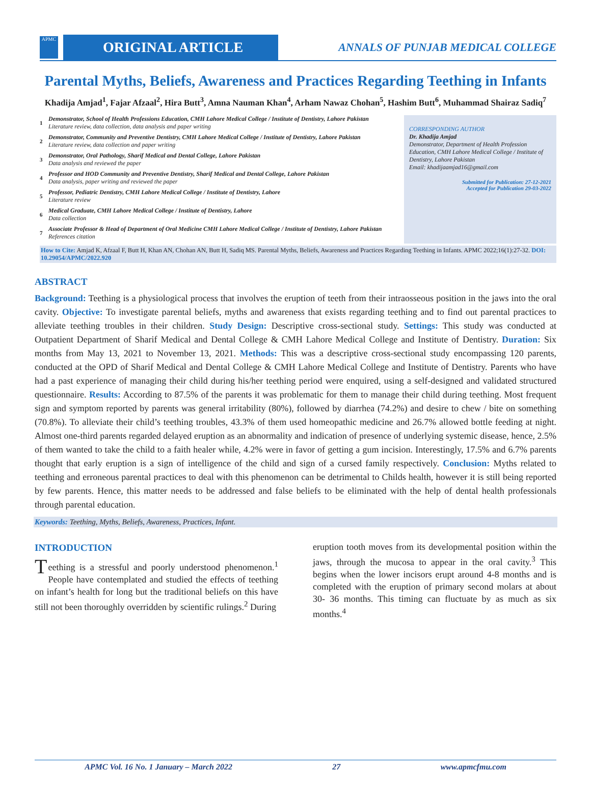APMC
ORIGINAL ARTICLE
ANNALS OF PUNJAB MEDICAL COLLEGE
Parental Myths, Beliefs, Awareness and Practices Regarding Teething in Infants
Khadija Amjad<sup>1</sup>, Fajar Afzaal<sup>2</sup>, Hira Butt<sup>3</sup>, Amna Nauman Khan<sup>4</sup>, Arham Nawaz Chohan<sup>5</sup>, Hashim Butt<sup>6</sup>, Muhammad Shairaz Sadiq<sup>7</sup>
1 Demonstrator, School of Health Professions Education, CMH Lahore Medical College / Institute of Dentistry, Lahore Pakistan
Literature review, data collection, data analysis and paper writing
2 Demonstrator, Community and Preventive Dentistry, CMH Lahore Medical College / Institute of Dentistry, Lahore Pakistan
Literature review, data collection and paper writing
3 Demonstrator, Oral Pathology, Sharif Medical and Dental College, Lahore Pakistan
Data analysis and reviewed the paper
4 Professor and HOD Community and Preventive Dentistry, Sharif Medical and Dental College, Lahore Pakistan
Data analysis, paper writing and reviewed the paper
5 Professor, Pediatric Dentistry, CMH Lahore Medical College / Institute of Dentistry, Lahore
Literature review
6 Medical Graduate, CMH Lahore Medical College / Institute of Dentistry, Lahore
Data collection
7 Associate Professor & Head of Department of Oral Medicine CMH Lahore Medical College / Institute of Dentistry, Lahore Pakistan
References citation
CORRESPONDING AUTHOR
Dr. Khadija Amjad
Demonstrator, Department of Health Profession Education, CMH Lahore Medical College / Institute of Dentistry, Lahore Pakistan
Email: khadijaamjad16@gmail.com
Submitted for Publication: 27-12-2021
Accepted for Publication 29-03-2022
How to Cite: Amjad K, Afzaal F, Butt H, Khan AN, Chohan AN, Butt H, Sadiq MS. Parental Myths, Beliefs, Awareness and Practices Regarding Teething in Infants. APMC 2022;16(1):27-32. DOI: 10.29054/APMC/2022.920
ABSTRACT
Background: Teething is a physiological process that involves the eruption of teeth from their intraosseous position in the jaws into the oral cavity. Objective: To investigate parental beliefs, myths and awareness that exists regarding teething and to find out parental practices to alleviate teething troubles in their children. Study Design: Descriptive cross-sectional study. Settings: This study was conducted at Outpatient Department of Sharif Medical and Dental College & CMH Lahore Medical College and Institute of Dentistry. Duration: Six months from May 13, 2021 to November 13, 2021. Methods: This was a descriptive cross-sectional study encompassing 120 parents, conducted at the OPD of Sharif Medical and Dental College & CMH Lahore Medical College and Institute of Dentistry. Parents who have had a past experience of managing their child during his/her teething period were enquired, using a self-designed and validated structured questionnaire. Results: According to 87.5% of the parents it was problematic for them to manage their child during teething. Most frequent sign and symptom reported by parents was general irritability (80%), followed by diarrhea (74.2%) and desire to chew / bite on something (70.8%). To alleviate their child’s teething troubles, 43.3% of them used homeopathic medicine and 26.7% allowed bottle feeding at night. Almost one-third parents regarded delayed eruption as an abnormality and indication of presence of underlying systemic disease, hence, 2.5% of them wanted to take the child to a faith healer while, 4.2% were in favor of getting a gum incision. Interestingly, 17.5% and 6.7% parents thought that early eruption is a sign of intelligence of the child and sign of a cursed family respectively. Conclusion: Myths related to teething and erroneous parental practices to deal with this phenomenon can be detrimental to Childs health, however it is still being reported by few parents. Hence, this matter needs to be addressed and false beliefs to be eliminated with the help of dental health professionals through parental education.
Keywords: Teething, Myths, Beliefs, Awareness, Practices, Infant.
INTRODUCTION
Teething is a stressful and poorly understood phenomenon.<sup>1</sup> People have contemplated and studied the effects of teething on infant’s health for long but the traditional beliefs on this have still not been thoroughly overridden by scientific rulings.<sup>2</sup> During
eruption tooth moves from its developmental position within the jaws, through the mucosa to appear in the oral cavity.<sup>3</sup> This begins when the lower incisors erupt around 4-8 months and is completed with the eruption of primary second molars at about 30- 36 months. This timing can fluctuate by as much as six months.<sup>4</sup>
APMC Vol. 16 No. 1 January – March 2022 27 www.apmcfmu.com